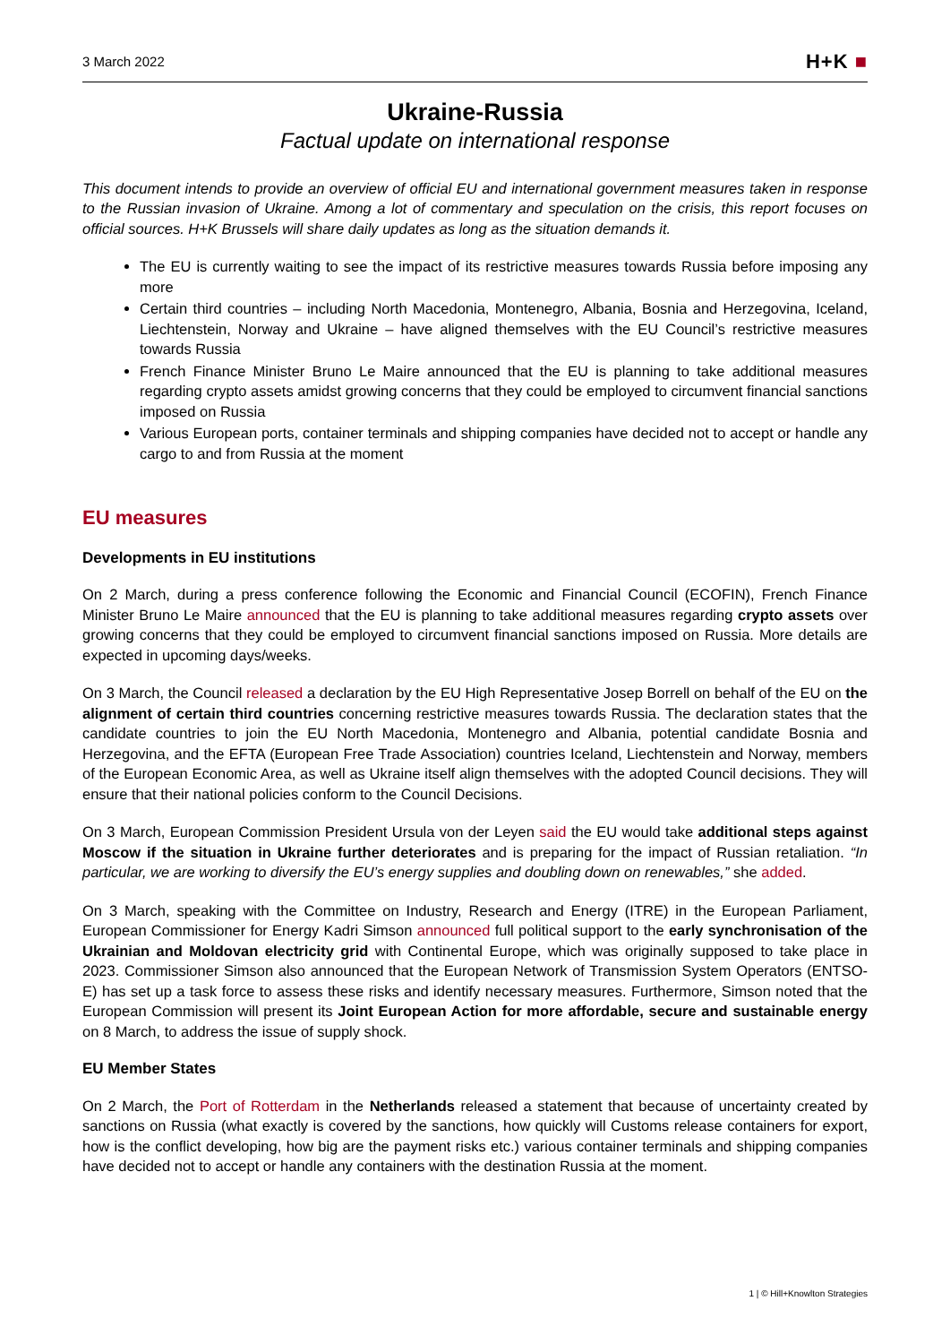3 March 2022
H+K ■
Ukraine-Russia
Factual update on international response
This document intends to provide an overview of official EU and international government measures taken in response to the Russian invasion of Ukraine. Among a lot of commentary and speculation on the crisis, this report focuses on official sources. H+K Brussels will share daily updates as long as the situation demands it.
The EU is currently waiting to see the impact of its restrictive measures towards Russia before imposing any more
Certain third countries – including North Macedonia, Montenegro, Albania, Bosnia and Herzegovina, Iceland, Liechtenstein, Norway and Ukraine – have aligned themselves with the EU Council’s restrictive measures towards Russia
French Finance Minister Bruno Le Maire announced that the EU is planning to take additional measures regarding crypto assets amidst growing concerns that they could be employed to circumvent financial sanctions imposed on Russia
Various European ports, container terminals and shipping companies have decided not to accept or handle any cargo to and from Russia at the moment
EU measures
Developments in EU institutions
On 2 March, during a press conference following the Economic and Financial Council (ECOFIN), French Finance Minister Bruno Le Maire announced that the EU is planning to take additional measures regarding crypto assets over growing concerns that they could be employed to circumvent financial sanctions imposed on Russia. More details are expected in upcoming days/weeks.
On 3 March, the Council released a declaration by the EU High Representative Josep Borrell on behalf of the EU on the alignment of certain third countries concerning restrictive measures towards Russia. The declaration states that the candidate countries to join the EU North Macedonia, Montenegro and Albania, potential candidate Bosnia and Herzegovina, and the EFTA (European Free Trade Association) countries Iceland, Liechtenstein and Norway, members of the European Economic Area, as well as Ukraine itself align themselves with the adopted Council decisions. They will ensure that their national policies conform to the Council Decisions.
On 3 March, European Commission President Ursula von der Leyen said the EU would take additional steps against Moscow if the situation in Ukraine further deteriorates and is preparing for the impact of Russian retaliation. “In particular, we are working to diversify the EU’s energy supplies and doubling down on renewables,” she added.
On 3 March, speaking with the Committee on Industry, Research and Energy (ITRE) in the European Parliament, European Commissioner for Energy Kadri Simson announced full political support to the early synchronisation of the Ukrainian and Moldovan electricity grid with Continental Europe, which was originally supposed to take place in 2023. Commissioner Simson also announced that the European Network of Transmission System Operators (ENTSO-E) has set up a task force to assess these risks and identify necessary measures. Furthermore, Simson noted that the European Commission will present its Joint European Action for more affordable, secure and sustainable energy on 8 March, to address the issue of supply shock.
EU Member States
On 2 March, the Port of Rotterdam in the Netherlands released a statement that because of uncertainty created by sanctions on Russia (what exactly is covered by the sanctions, how quickly will Customs release containers for export, how is the conflict developing, how big are the payment risks etc.) various container terminals and shipping companies have decided not to accept or handle any containers with the destination Russia at the moment.
1 | © Hill+Knowlton Strategies